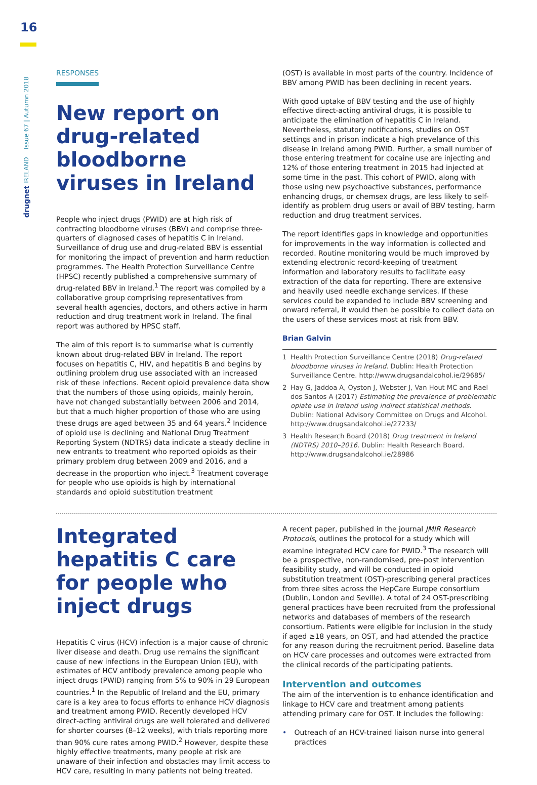16
drugnet IRELAND Issue 67 | Autumn 2018
RESPONSES
New report on drug-related bloodborne viruses in Ireland
People who inject drugs (PWID) are at high risk of contracting bloodborne viruses (BBV) and comprise three-quarters of diagnosed cases of hepatitis C in Ireland. Surveillance of drug use and drug-related BBV is essential for monitoring the impact of prevention and harm reduction programmes. The Health Protection Surveillance Centre (HPSC) recently published a comprehensive summary of drug-related BBV in Ireland.<sup>1</sup> The report was compiled by a collaborative group comprising representatives from several health agencies, doctors, and others active in harm reduction and drug treatment work in Ireland. The final report was authored by HPSC staff.
The aim of this report is to summarise what is currently known about drug-related BBV in Ireland. The report focuses on hepatitis C, HIV, and hepatitis B and begins by outlining problem drug use associated with an increased risk of these infections. Recent opioid prevalence data show that the numbers of those using opioids, mainly heroin, have not changed substantially between 2006 and 2014, but that a much higher proportion of those who are using these drugs are aged between 35 and 64 years.<sup>2</sup> Incidence of opioid use is declining and National Drug Treatment Reporting System (NDTRS) data indicate a steady decline in new entrants to treatment who reported opioids as their primary problem drug between 2009 and 2016, and a decrease in the proportion who inject.<sup>3</sup> Treatment coverage for people who use opioids is high by international standards and opioid substitution treatment
(OST) is available in most parts of the country. Incidence of BBV among PWID has been declining in recent years.
With good uptake of BBV testing and the use of highly effective direct-acting antiviral drugs, it is possible to anticipate the elimination of hepatitis C in Ireland. Nevertheless, statutory notifications, studies on OST settings and in prison indicate a high prevelance of this disease in Ireland among PWID. Further, a small number of those entering treatment for cocaine use are injecting and 12% of those entering treatment in 2015 had injected at some time in the past. This cohort of PWID, along with those using new psychoactive substances, performance enhancing drugs, or chemsex drugs, are less likely to self-identify as problem drug users or avail of BBV testing, harm reduction and drug treatment services.
The report identifies gaps in knowledge and opportunities for improvements in the way information is collected and recorded. Routine monitoring would be much improved by extending electronic record-keeping of treatment information and laboratory results to facilitate easy extraction of the data for reporting. There are extensive and heavily used needle exchange services. If these services could be expanded to include BBV screening and onward referral, it would then be possible to collect data on the users of these services most at risk from BBV.
Brian Galvin
1 Health Protection Surveillance Centre (2018) Drug-related bloodborne viruses in Ireland. Dublin: Health Protection Surveillance Centre. http://www.drugsandalcohol.ie/29685/
2 Hay G, Jaddoa A, Oyston J, Webster J, Van Hout MC and Rael dos Santos A (2017) Estimating the prevalence of problematic opiate use in Ireland using indirect statistical methods. Dublin: National Advisory Committee on Drugs and Alcohol. http://www.drugsandalcohol.ie/27233/
3 Health Research Board (2018) Drug treatment in Ireland (NDTRS) 2010–2016. Dublin: Health Research Board. http://www.drugsandalcohol.ie/28986
Integrated hepatitis C care for people who inject drugs
Hepatitis C virus (HCV) infection is a major cause of chronic liver disease and death. Drug use remains the significant cause of new infections in the European Union (EU), with estimates of HCV antibody prevalence among people who inject drugs (PWID) ranging from 5% to 90% in 29 European countries.<sup>1</sup> In the Republic of Ireland and the EU, primary care is a key area to focus efforts to enhance HCV diagnosis and treatment among PWID. Recently developed HCV direct-acting antiviral drugs are well tolerated and delivered for shorter courses (8–12 weeks), with trials reporting more than 90% cure rates among PWID.<sup>2</sup> However, despite these highly effective treatments, many people at risk are unaware of their infection and obstacles may limit access to HCV care, resulting in many patients not being treated.
A recent paper, published in the journal JMIR Research Protocols, outlines the protocol for a study which will examine integrated HCV care for PWID.<sup>3</sup> The research will be a prospective, non-randomised, pre–post intervention feasibility study, and will be conducted in opioid substitution treatment (OST)-prescribing general practices from three sites across the HepCare Europe consortium (Dublin, London and Seville). A total of 24 OST-prescribing general practices have been recruited from the professional networks and databases of members of the research consortium. Patients were eligible for inclusion in the study if aged ≥18 years, on OST, and had attended the practice for any reason during the recruitment period. Baseline data on HCV care processes and outcomes were extracted from the clinical records of the participating patients.
Intervention and outcomes
The aim of the intervention is to enhance identification and linkage to HCV care and treatment among patients attending primary care for OST. It includes the following:
• Outreach of an HCV-trained liaison nurse into general practices